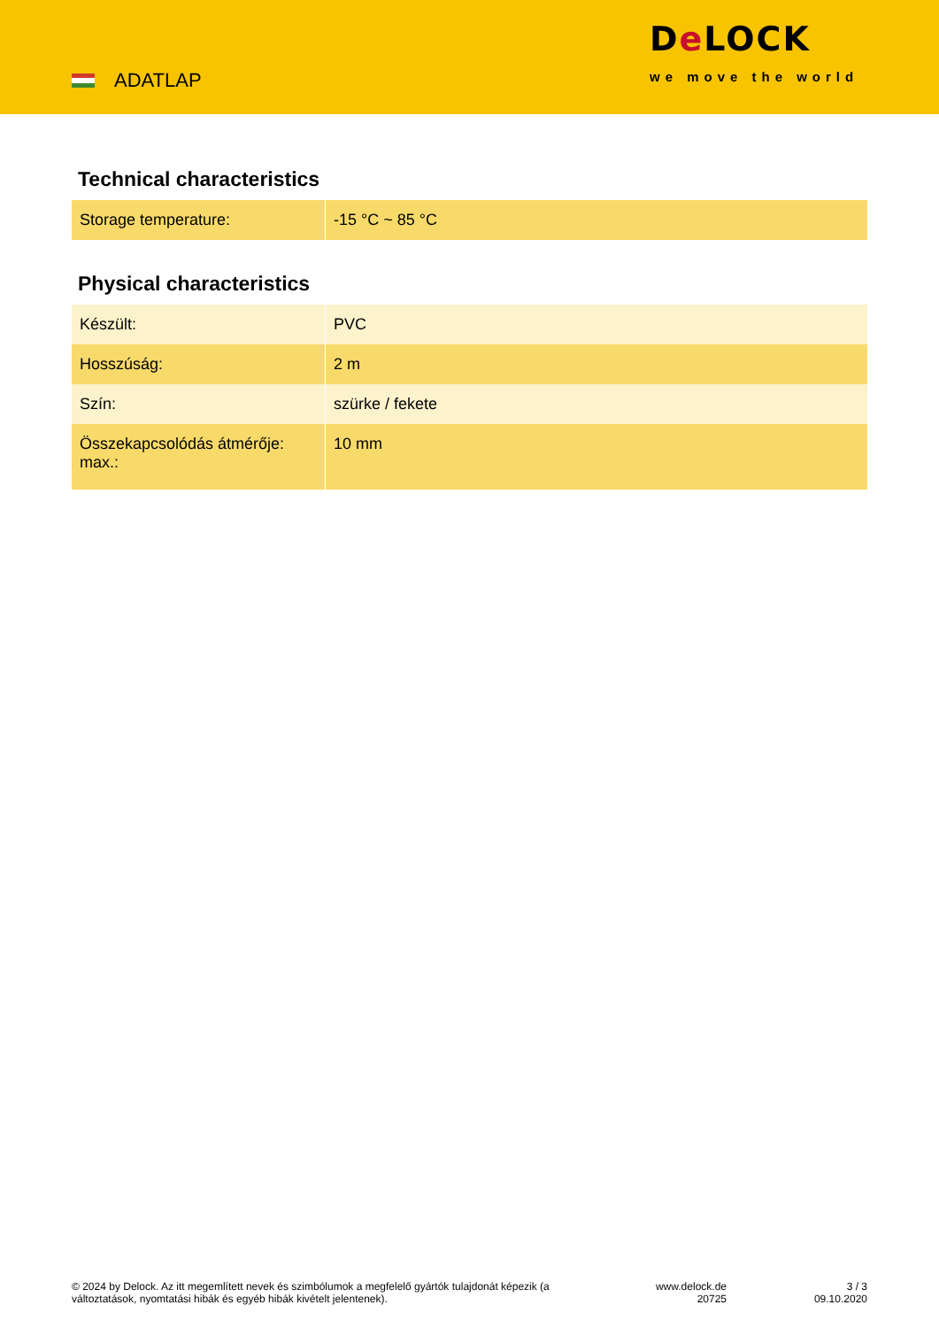ADATLAP
De LOCK
we move the world
Technical characteristics
| Storage temperature: | -15 °C ~ 85 °C |
Physical characteristics
| Készült: | PVC |
| Hosszúság: | 2 m |
| Szín: | szürke / fekete |
| Összekapcsolódás átmérője: max.: | 10 mm |
© 2024 by Delock. Az itt megemlített nevek és szimbólumok a megfelelő gyártók tulajdonát képezik (a változtatások, nyomtatási hibák és egyéb hibák kivételt jelentenek).
www.delock.de
20725
3 / 3
09.10.2020